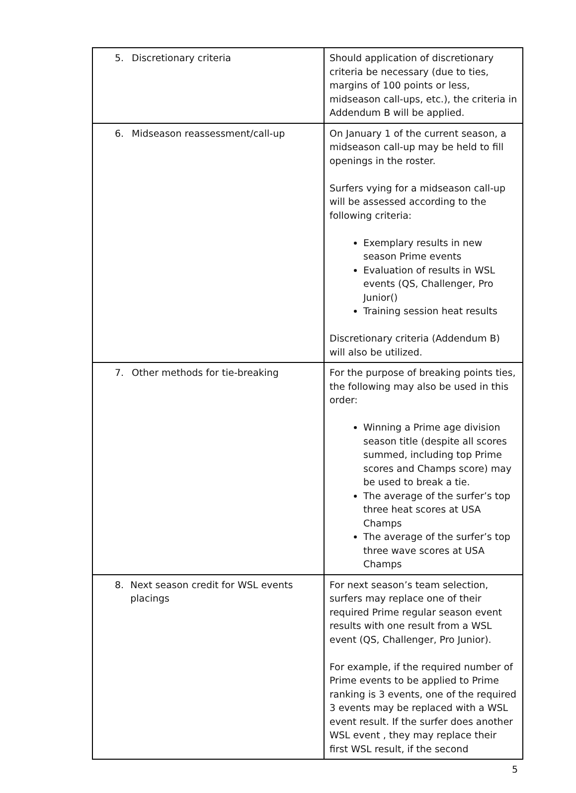| 5. Discretionary criteria | Should application of discretionary criteria be necessary (due to ties, margins of 100 points or less, midseason call-ups, etc.), the criteria in Addendum B will be applied. |
| 6. Midseason reassessment/call-up | On January 1 of the current season, a midseason call-up may be held to fill openings in the roster. Surfers vying for a midseason call-up will be assessed according to the following criteria: Exemplary results in new season Prime events Evaluation of results in WSL events (QS, Challenger, Pro Junior() Training session heat results Discretionary criteria (Addendum B) will also be utilized. |
| 7. Other methods for tie-breaking | For the purpose of breaking points ties, the following may also be used in this order: Winning a Prime age division season title (despite all scores summed, including top Prime scores and Champs score) may be used to break a tie. The average of the surfer’s top three heat scores at USA Champs The average of the surfer’s top three wave scores at USA Champs |
| 8. Next season credit for WSL events placings | For next season’s team selection, surfers may replace one of their required Prime regular season event results with one result from a WSL event (QS, Challenger, Pro Junior). For example, if the required number of Prime events to be applied to Prime ranking is 3 events, one of the required 3 events may be replaced with a WSL event result. If the surfer does another WSL event , they may replace their first WSL result, if the second |
5